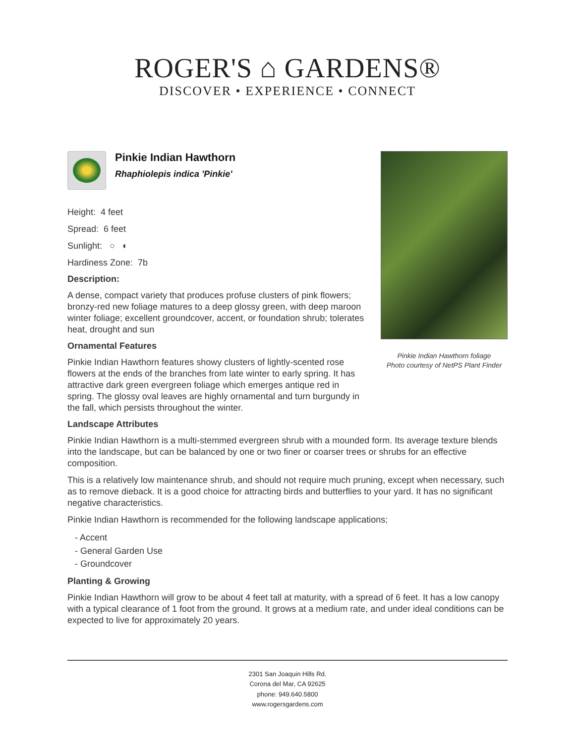ROGER'S ⌂ GARDENS®
DISCOVER • EXPERIENCE • CONNECT
Pinkie Indian Hawthorn foliage
Photo courtesy of NetPS Plant Finder
Pinkie Indian Hawthorn
Rhaphiolepis indica 'Pinkie'
Height: 4 feet
Spread: 6 feet
Sunlight: ○ ◐
Hardiness Zone: 7b
Description:
A dense, compact variety that produces profuse clusters of pink flowers; bronzy-red new foliage matures to a deep glossy green, with deep maroon winter foliage; excellent groundcover, accent, or foundation shrub; tolerates heat, drought and sun
Ornamental Features
Pinkie Indian Hawthorn features showy clusters of lightly-scented rose flowers at the ends of the branches from late winter to early spring. It has attractive dark green evergreen foliage which emerges antique red in spring. The glossy oval leaves are highly ornamental and turn burgundy in the fall, which persists throughout the winter.
Landscape Attributes
Pinkie Indian Hawthorn is a multi-stemmed evergreen shrub with a mounded form. Its average texture blends into the landscape, but can be balanced by one or two finer or coarser trees or shrubs for an effective composition.
This is a relatively low maintenance shrub, and should not require much pruning, except when necessary, such as to remove dieback. It is a good choice for attracting birds and butterflies to your yard. It has no significant negative characteristics.
Pinkie Indian Hawthorn is recommended for the following landscape applications;
- Accent
- General Garden Use
- Groundcover
Planting & Growing
Pinkie Indian Hawthorn will grow to be about 4 feet tall at maturity, with a spread of 6 feet. It has a low canopy with a typical clearance of 1 foot from the ground. It grows at a medium rate, and under ideal conditions can be expected to live for approximately 20 years.
2301 San Joaquin Hills Rd.
Corona del Mar, CA 92625
phone: 949.640.5800
www.rogersgardens.com